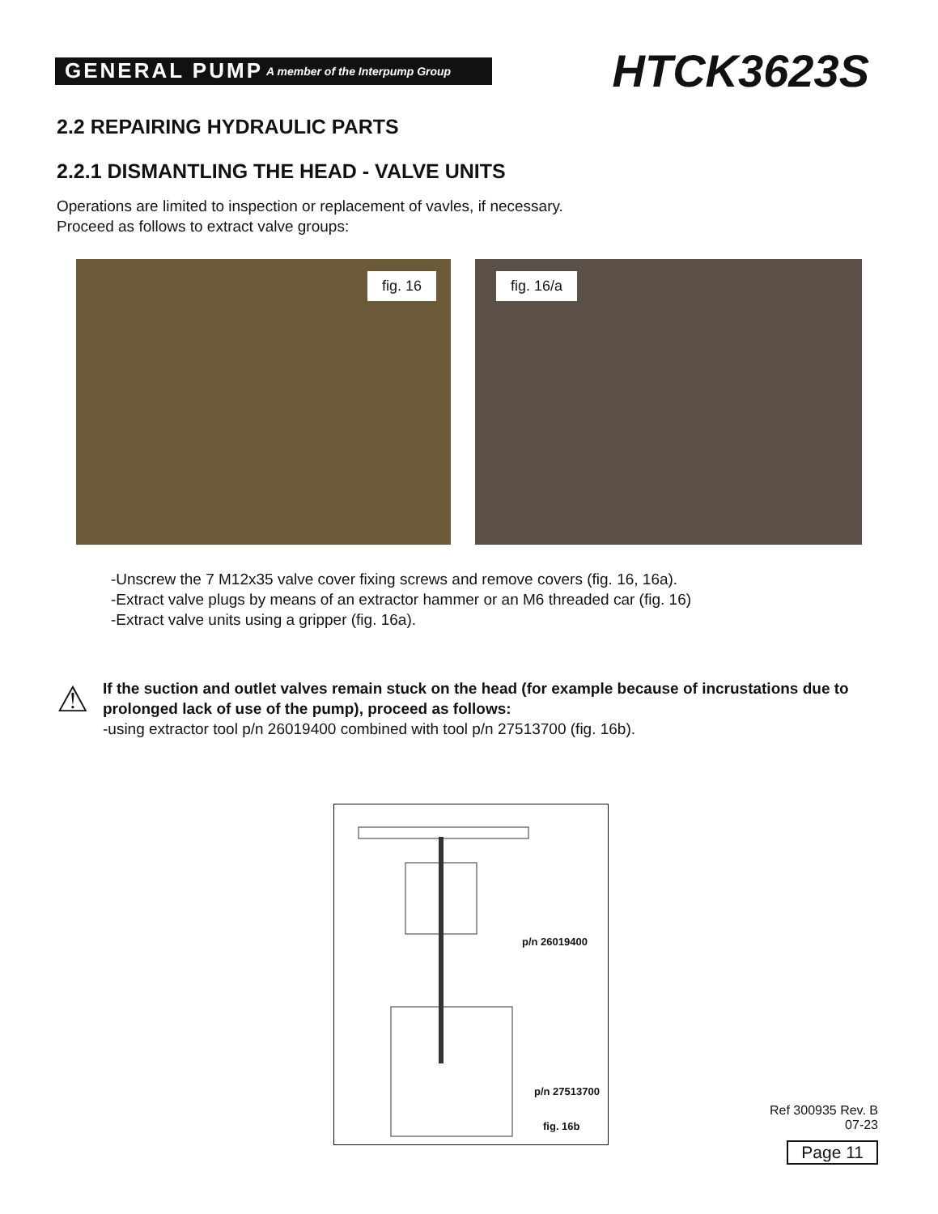GENERAL PUMP A member of the Interpump Group
HTCK3623S
2.2 REPAIRING HYDRAULIC PARTS
2.2.1 DISMANTLING THE HEAD - VALVE UNITS
Operations are limited to inspection or replacement of vavles, if necessary.
Proceed as follows to extract valve groups:
fig. 16
fig. 16/a
-Unscrew the 7 M12x35 valve cover fixing screws and remove covers (fig. 16, 16a).
-Extract valve plugs by means of an extractor hammer or an M6 threaded car (fig. 16)
-Extract valve units using a gripper (fig. 16a).
⚠
If the suction and outlet valves remain stuck on the head (for example because of incrustations due to prolonged lack of use of the pump), proceed as follows:
-using extractor tool p/n 26019400 combined with tool p/n 27513700 (fig. 16b).
p/n 26019400
p/n 27513700
fig. 16b
Ref 300935 Rev. B
07-23
Page 11